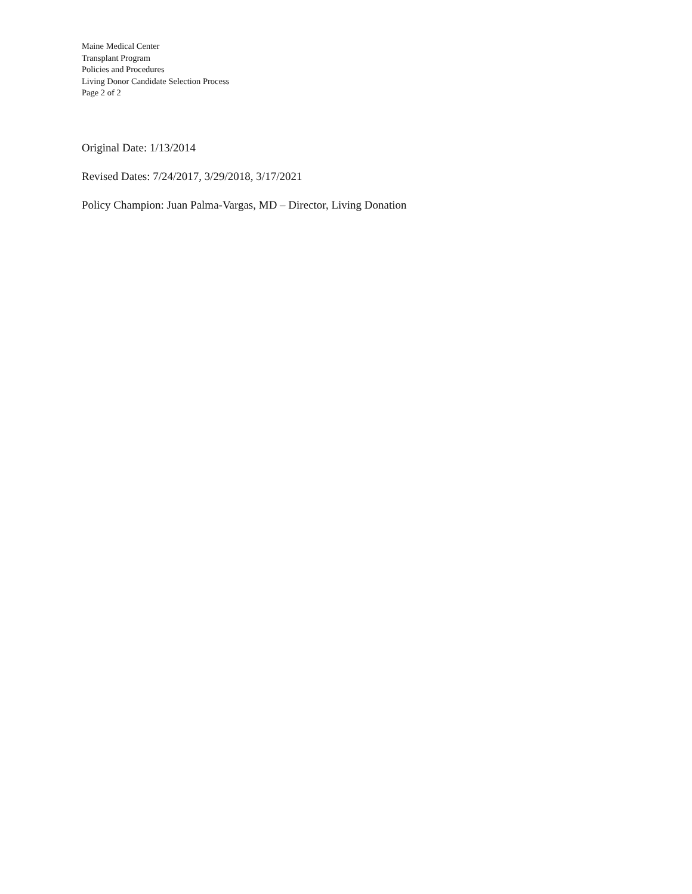Maine Medical Center
Transplant Program
Policies and Procedures
Living Donor Candidate Selection Process
Page 2 of 2
Original Date: 1/13/2014
Revised Dates: 7/24/2017, 3/29/2018, 3/17/2021
Policy Champion: Juan Palma-Vargas, MD – Director, Living Donation